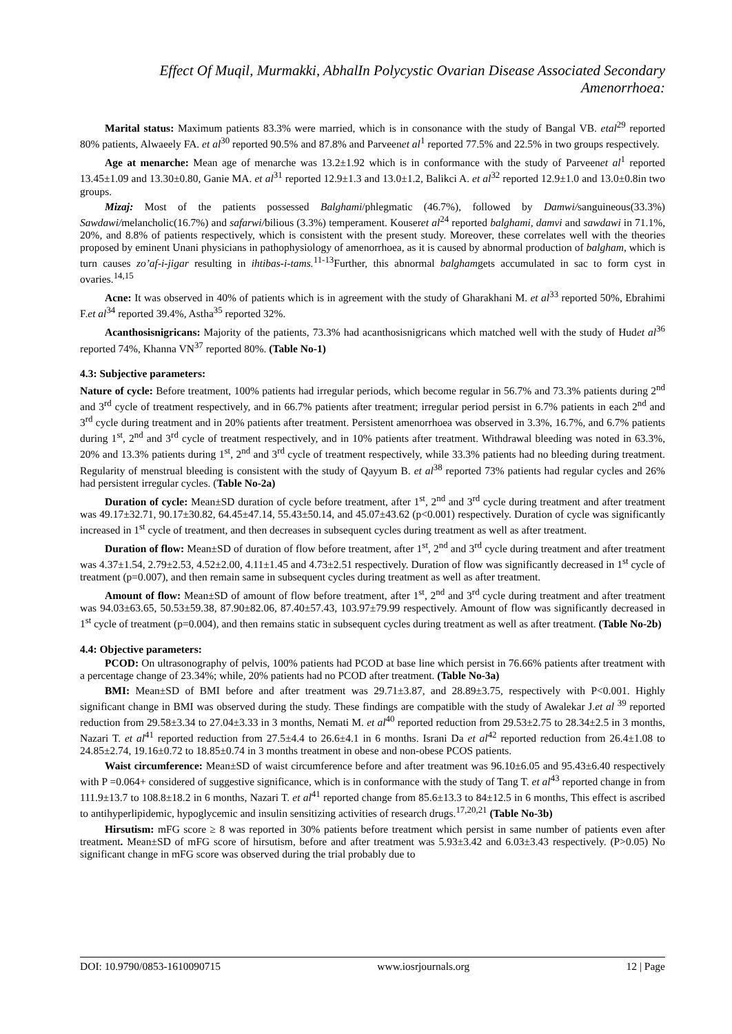Effect Of Muqil, Murmakki, AbhalIn Polycystic Ovarian Disease Associated Secondary Amenorrhoea:
Marital status: Maximum patients 83.3% were married, which is in consonance with the study of Bangal VB. etal<sup>29</sup> reported 80% patients, Alwaeely FA. et al<sup>30</sup> reported 90.5% and 87.8% and Parveenet al<sup>1</sup> reported 77.5% and 22.5% in two groups respectively.
Age at menarche: Mean age of menarche was 13.2±1.92 which is in conformance with the study of Parveenet al<sup>1</sup> reported 13.45±1.09 and 13.30±0.80, Ganie MA. et al<sup>31</sup> reported 12.9±1.3 and 13.0±1.2, Balikci A. et al<sup>32</sup> reported 12.9±1.0 and 13.0±0.8in two groups.
Mizaj: Most of the patients possessed Balghami/phlegmatic (46.7%), followed by Damwi/sanguineous(33.3%) Sawdawi/melancholic(16.7%) and safarwi/bilious (3.3%) temperament. Kouseret al<sup>24</sup> reported balghami, damvi and sawdawi in 71.1%, 20%, and 8.8% of patients respectively, which is consistent with the present study. Moreover, these correlates well with the theories proposed by eminent Unani physicians in pathophysiology of amenorrhoea, as it is caused by abnormal production of balgham, which is turn causes zo’af-i-jigar resulting in ihtibas-i-tams.<sup>11-13</sup>Further, this abnormal balghamgets accumulated in sac to form cyst in ovaries.<sup>14,15</sup>
Acne: It was observed in 40% of patients which is in agreement with the study of Gharakhani M. et al<sup>33</sup> reported 50%, Ebrahimi F.et al<sup>34</sup> reported 39.4%, Astha<sup>35</sup> reported 32%.
Acanthosisnigricans: Majority of the patients, 73.3% had acanthosisnigricans which matched well with the study of Hudet al<sup>36</sup> reported 74%, Khanna VN<sup>37</sup> reported 80%. (Table No-1)
4.3: Subjective parameters:
Nature of cycle: Before treatment, 100% patients had irregular periods, which become regular in 56.7% and 73.3% patients during 2<sup>nd</sup> and 3<sup>rd</sup> cycle of treatment respectively, and in 66.7% patients after treatment; irregular period persist in 6.7% patients in each 2<sup>nd</sup> and 3<sup>rd</sup> cycle during treatment and in 20% patients after treatment. Persistent amenorrhoea was observed in 3.3%, 16.7%, and 6.7% patients during 1<sup>st</sup>, 2<sup>nd</sup> and 3<sup>rd</sup> cycle of treatment respectively, and in 10% patients after treatment. Withdrawal bleeding was noted in 63.3%, 20% and 13.3% patients during 1<sup>st</sup>, 2<sup>nd</sup> and 3<sup>rd</sup> cycle of treatment respectively, while 33.3% patients had no bleeding during treatment. Regularity of menstrual bleeding is consistent with the study of Qayyum B. et al<sup>38</sup> reported 73% patients had regular cycles and 26% had persistent irregular cycles. (Table No-2a)
Duration of cycle: Mean±SD duration of cycle before treatment, after 1<sup>st</sup>, 2<sup>nd</sup> and 3<sup>rd</sup> cycle during treatment and after treatment was 49.17±32.71, 90.17±30.82, 64.45±47.14, 55.43±50.14, and 45.07±43.62 (p<0.001) respectively. Duration of cycle was significantly increased in 1<sup>st</sup> cycle of treatment, and then decreases in subsequent cycles during treatment as well as after treatment.
Duration of flow: Mean±SD of duration of flow before treatment, after 1<sup>st</sup>, 2<sup>nd</sup> and 3<sup>rd</sup> cycle during treatment and after treatment was 4.37±1.54, 2.79±2.53, 4.52±2.00, 4.11±1.45 and 4.73±2.51 respectively. Duration of flow was significantly decreased in 1<sup>st</sup> cycle of treatment (p=0.007), and then remain same in subsequent cycles during treatment as well as after treatment.
Amount of flow: Mean±SD of amount of flow before treatment, after 1<sup>st</sup>, 2<sup>nd</sup> and 3<sup>rd</sup> cycle during treatment and after treatment was 94.03±63.65, 50.53±59.38, 87.90±82.06, 87.40±57.43, 103.97±79.99 respectively. Amount of flow was significantly decreased in 1<sup>st</sup> cycle of treatment (p=0.004), and then remains static in subsequent cycles during treatment as well as after treatment. (Table No-2b)
4.4: Objective parameters:
PCOD: On ultrasonography of pelvis, 100% patients had PCOD at base line which persist in 76.66% patients after treatment with a percentage change of 23.34%; while, 20% patients had no PCOD after treatment. (Table No-3a)
BMI: Mean±SD of BMI before and after treatment was 29.71±3.87, and 28.89±3.75, respectively with P<0.001. Highly significant change in BMI was observed during the study. These findings are compatible with the study of Awalekar J.et al <sup>39</sup> reported reduction from 29.58±3.34 to 27.04±3.33 in 3 months, Nemati M. et al<sup>40</sup> reported reduction from 29.53±2.75 to 28.34±2.5 in 3 months, Nazari T. et al<sup>41</sup> reported reduction from 27.5±4.4 to 26.6±4.1 in 6 months. Israni Da et al<sup>42</sup> reported reduction from 26.4±1.08 to 24.85±2.74, 19.16±0.72 to 18.85±0.74 in 3 months treatment in obese and non-obese PCOS patients.
Waist circumference: Mean±SD of waist circumference before and after treatment was 96.10±6.05 and 95.43±6.40 respectively with P =0.064+ considered of suggestive significance, which is in conformance with the study of Tang T. et al<sup>43</sup> reported change in from 111.9±13.7 to 108.8±18.2 in 6 months, Nazari T. et al<sup>41</sup> reported change from 85.6±13.3 to 84±12.5 in 6 months, This effect is ascribed to antihyperlipidemic, hypoglycemic and insulin sensitizing activities of research drugs.<sup>17,20,21</sup> (Table No-3b)
Hirsutism: mFG score ≥ 8 was reported in 30% patients before treatment which persist in same number of patients even after treatment. Mean±SD of mFG score of hirsutism, before and after treatment was 5.93±3.42 and 6.03±3.43 respectively. (P>0.05) No significant change in mFG score was observed during the trial probably due to
DOI: 10.9790/0853-1610090715 www.iosrjournals.org 12 | Page